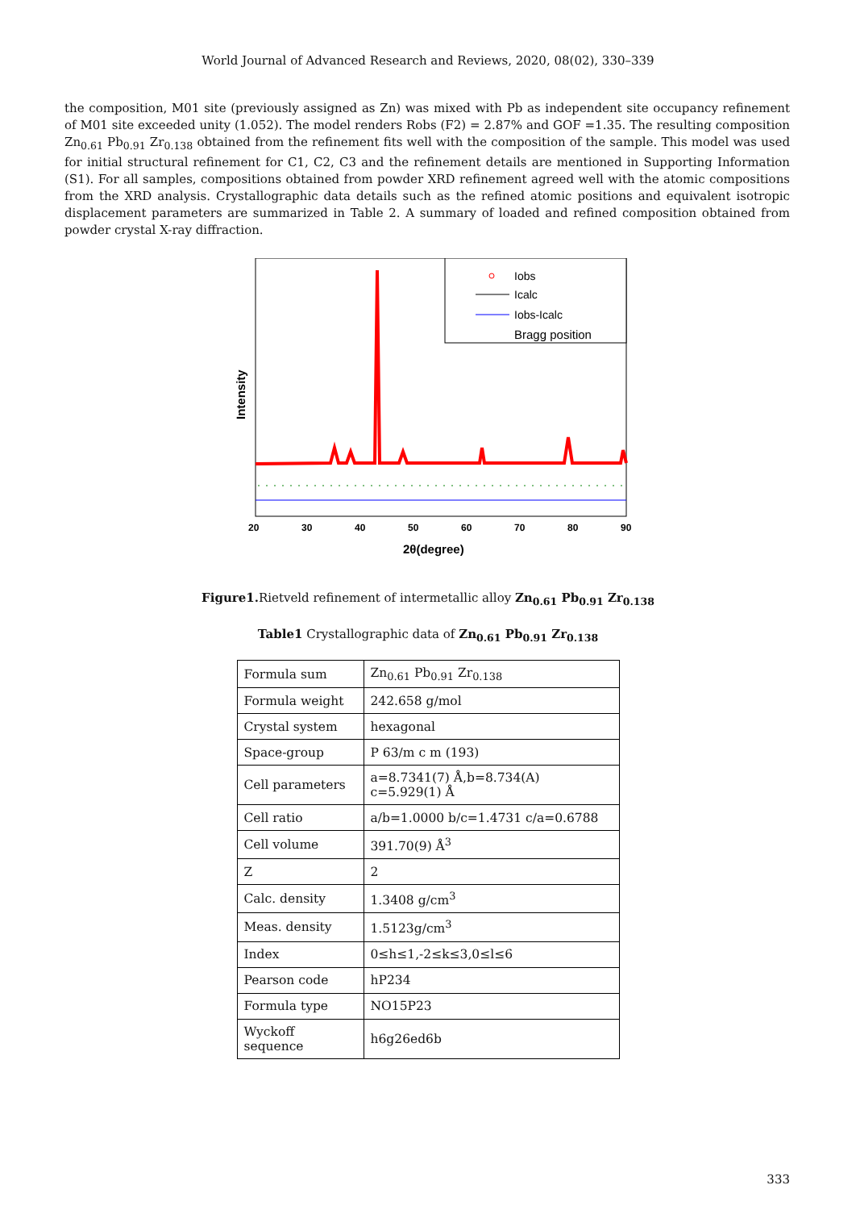World Journal of Advanced Research and Reviews, 2020, 08(02), 330–339
the composition, M01 site (previously assigned as Zn) was mixed with Pb as independent site occupancy refinement of M01 site exceeded unity (1.052). The model renders Robs (F2) = 2.87% and GOF =1.35. The resulting composition Zn<sub>0.61</sub> Pb<sub>0.91</sub> Zr<sub>0.138</sub> obtained from the refinement fits well with the composition of the sample. This model was used for initial structural refinement for C1, C2, C3 and the refinement details are mentioned in Supporting Information (S1). For all samples, compositions obtained from powder XRD refinement agreed well with the atomic compositions from the XRD analysis. Crystallographic data details such as the refined atomic positions and equivalent isotropic displacement parameters are summarized in Table 2. A summary of loaded and refined composition obtained from powder crystal X-ray diffraction.
Iobs
Icalc
Iobs-Icalc
Bragg position
20
30
40
50
60
70
80
90
2θ(degree)
Intensity
Figure1. Rietveld refinement of intermetallic alloy Zn<sub>0.61</sub> Pb<sub>0.91</sub> Zr<sub>0.138</sub>
Table1 Crystallographic data of Zn<sub>0.61</sub> Pb<sub>0.91</sub> Zr<sub>0.138</sub>
| Formula sum | Zn<sub>0.61</sub> Pb<sub>0.91</sub> Zr<sub>0.138</sub> |
| Formula weight | 242.658 g/mol |
| Crystal system | hexagonal |
| Space-group | P 63/m c m (193) |
| Cell parameters | a=8.7341(7) Å,b=8.734(A) c=5.929(1) Å |
| Cell ratio | a/b=1.0000 b/c=1.4731 c/a=0.6788 |
| Cell volume | 391.70(9) Å<sup>3</sup> |
| Z | 2 |
| Calc. density | 1.3408 g/cm<sup>3</sup> |
| Meas. density | 1.5123g/cm<sup>3</sup> |
| Index | 0≤h≤1,-2≤k≤3,0≤l≤6 |
| Pearson code | hP234 |
| Formula type | NO15P23 |
| Wyckoff sequence | h6g26ed6b |
333